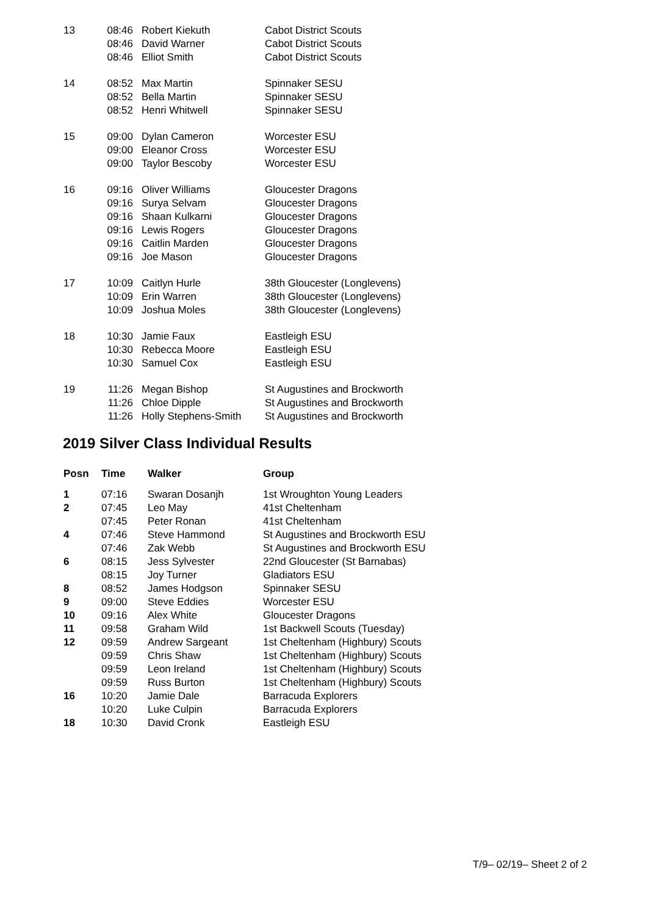| 13 | 08:46 | Robert Kiekuth | Cabot District Scouts |
| | 08:46 | David Warner | Cabot District Scouts |
| | 08:46 | Elliot Smith | Cabot District Scouts |
| 14 | 08:52 | Max Martin | Spinnaker SESU |
| | 08:52 | Bella Martin | Spinnaker SESU |
| | 08:52 | Henri Whitwell | Spinnaker SESU |
| 15 | 09:00 | Dylan Cameron | Worcester ESU |
| | 09:00 | Eleanor Cross | Worcester ESU |
| | 09:00 | Taylor Bescoby | Worcester ESU |
| 16 | 09:16 | Oliver Williams | Gloucester Dragons |
| | 09:16 | Surya Selvam | Gloucester Dragons |
| | 09:16 | Shaan Kulkarni | Gloucester Dragons |
| | 09:16 | Lewis Rogers | Gloucester Dragons |
| | 09:16 | Caitlin Marden | Gloucester Dragons |
| | 09:16 | Joe Mason | Gloucester Dragons |
| 17 | 10:09 | Caitlyn Hurle | 38th Gloucester (Longlevens) |
| | 10:09 | Erin Warren | 38th Gloucester (Longlevens) |
| | 10:09 | Joshua Moles | 38th Gloucester (Longlevens) |
| 18 | 10:30 | Jamie Faux | Eastleigh ESU |
| | 10:30 | Rebecca Moore | Eastleigh ESU |
| | 10:30 | Samuel Cox | Eastleigh ESU |
| 19 | 11:26 | Megan Bishop | St Augustines and Brockworth |
| | 11:26 | Chloe Dipple | St Augustines and Brockworth |
| | 11:26 | Holly Stephens-Smith | St Augustines and Brockworth |
2019 Silver Class Individual Results
| Posn | Time | Walker | Group |
| --- | --- | --- | --- |
| 1 | 07:16 | Swaran Dosanjh | 1st Wroughton Young Leaders |
| 2 | 07:45 | Leo May | 41st Cheltenham |
| | 07:45 | Peter Ronan | 41st Cheltenham |
| 4 | 07:46 | Steve Hammond | St Augustines and Brockworth ESU |
| | 07:46 | Zak Webb | St Augustines and Brockworth ESU |
| 6 | 08:15 | Jess Sylvester | 22nd Gloucester (St Barnabas) |
| | 08:15 | Joy Turner | Gladiators ESU |
| 8 | 08:52 | James Hodgson | Spinnaker SESU |
| 9 | 09:00 | Steve Eddies | Worcester ESU |
| 10 | 09:16 | Alex White | Gloucester Dragons |
| 11 | 09:58 | Graham Wild | 1st Backwell Scouts (Tuesday) |
| 12 | 09:59 | Andrew Sargeant | 1st Cheltenham (Highbury) Scouts |
| | 09:59 | Chris Shaw | 1st Cheltenham (Highbury) Scouts |
| | 09:59 | Leon Ireland | 1st Cheltenham (Highbury) Scouts |
| | 09:59 | Russ Burton | 1st Cheltenham (Highbury) Scouts |
| 16 | 10:20 | Jamie Dale | Barracuda Explorers |
| | 10:20 | Luke Culpin | Barracuda Explorers |
| 18 | 10:30 | David Cronk | Eastleigh ESU |
T/9– 02/19– Sheet 2 of 2